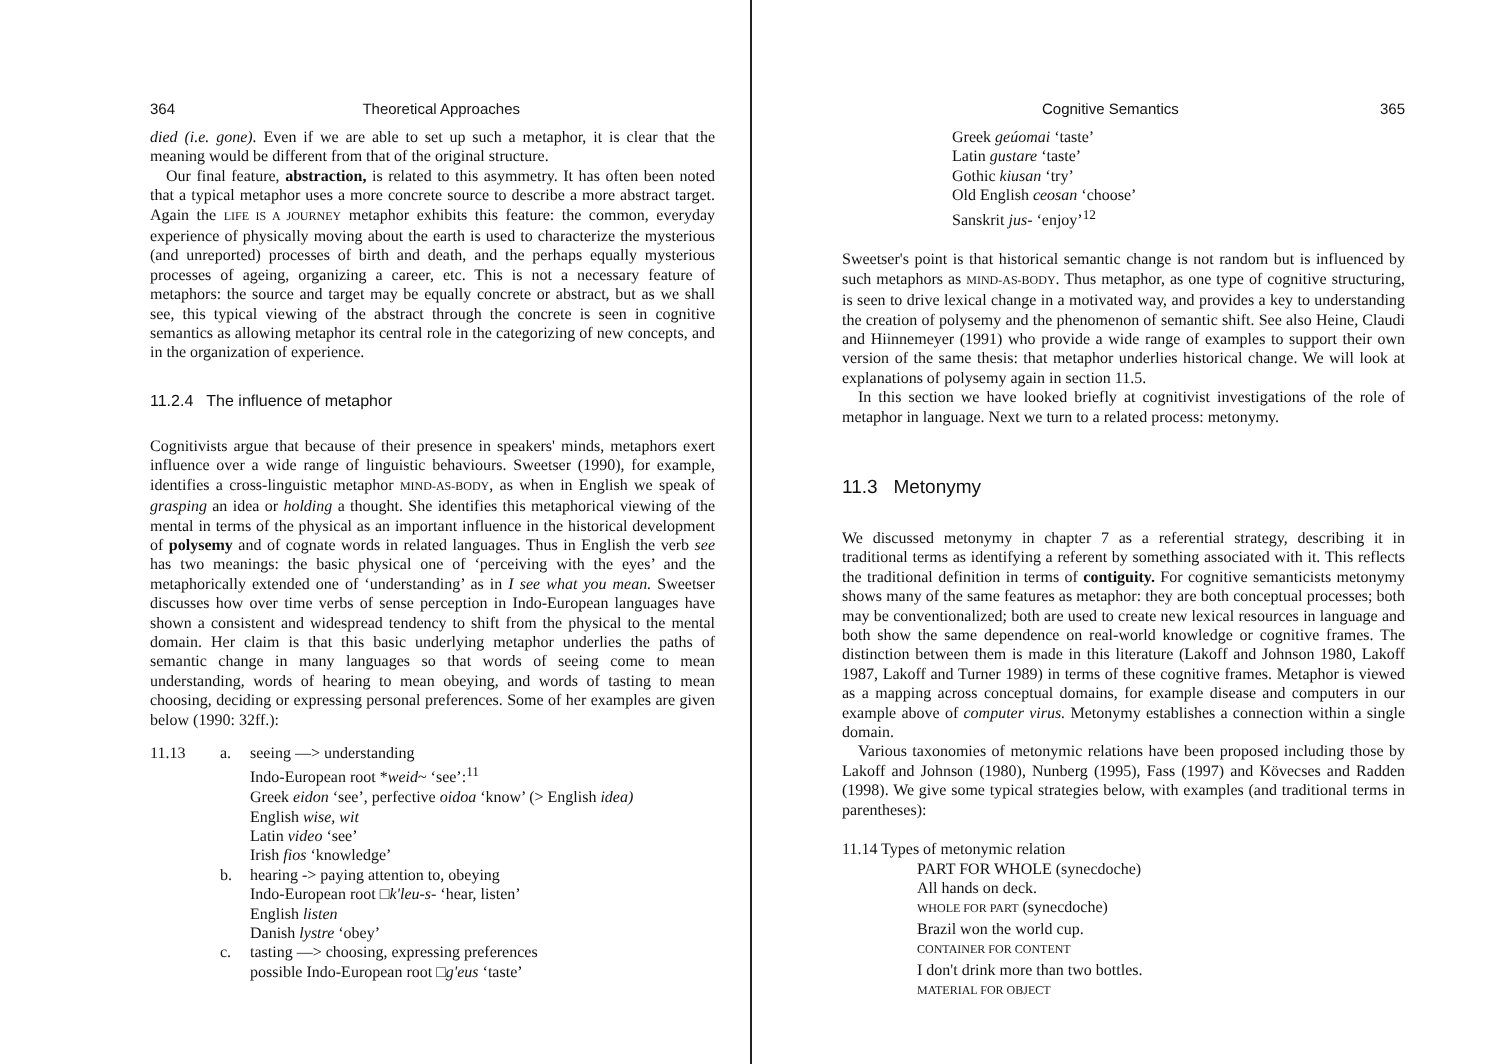364 Theoretical Approaches
died (i.e. gone). Even if we are able to set up such a metaphor, it is clear that the meaning would be different from that of the original structure.
Our final feature, abstraction, is related to this asymmetry. It has often been noted that a typical metaphor uses a more concrete source to describe a more abstract target. Again the LIFE IS A JOURNEY metaphor exhibits this feature: the common, everyday experience of physically moving about the earth is used to characterize the mysterious (and unreported) processes of birth and death, and the perhaps equally mysterious processes of ageing, organizing a career, etc. This is not a necessary feature of metaphors: the source and target may be equally concrete or abstract, but as we shall see, this typical viewing of the abstract through the concrete is seen in cognitive semantics as allowing metaphor its central role in the categorizing of new concepts, and in the organization of experience.
11.2.4 The influence of metaphor
Cognitivists argue that because of their presence in speakers' minds, metaphors exert influence over a wide range of linguistic behaviours. Sweetser (1990), for example, identifies a cross-linguistic metaphor MIND-AS-BODY, as when in English we speak of grasping an idea or holding a thought. She identifies this metaphorical viewing of the mental in terms of the physical as an important influence in the historical development of polysemy and of cognate words in related languages. Thus in English the verb see has two meanings: the basic physical one of ‘perceiving with the eyes’ and the metaphorically extended one of ‘understanding’ as in I see what you mean. Sweetser discusses how over time verbs of sense perception in Indo-European languages have shown a consistent and widespread tendency to shift from the physical to the mental domain. Her claim is that this basic underlying metaphor underlies the paths of semantic change in many languages so that words of seeing come to mean understanding, words of hearing to mean obeying, and words of tasting to mean choosing, deciding or expressing personal preferences. Some of her examples are given below (1990: 32ff.):
11.13 a. seeing —> understanding
Indo-European root *weid~ ‘see’:<sup>11</sup>
Greek eidon ‘see’, perfective oidoa ‘know’ (> English idea)
English wise, wit
Latin video ‘see’
Irish fios ‘knowledge’
b. hearing -> paying attention to, obeying
Indo-European root □k'leu-s- ‘hear, listen’
English listen
Danish lystre ‘obey’
c. tasting —> choosing, expressing preferences
possible Indo-European root □g'eus ‘taste’
Cognitive Semantics 365
Greek geúomai ‘taste’
Latin gustare ‘taste’
Gothic kiusan ‘try’
Old English ceosan ‘choose’
Sanskrit jus- ‘enjoy’<sup>12</sup>
Sweetser's point is that historical semantic change is not random but is influenced by such metaphors as MIND-AS-BODY. Thus metaphor, as one type of cognitive structuring, is seen to drive lexical change in a motivated way, and provides a key to understanding the creation of polysemy and the phenomenon of semantic shift. See also Heine, Claudi and Hiinnemeyer (1991) who provide a wide range of examples to support their own version of the same thesis: that metaphor underlies historical change. We will look at explanations of polysemy again in section 11.5.
In this section we have looked briefly at cognitivist investigations of the role of metaphor in language. Next we turn to a related process: metonymy.
11.3 Metonymy
We discussed metonymy in chapter 7 as a referential strategy, describing it in traditional terms as identifying a referent by something associated with it. This reflects the traditional definition in terms of contiguity. For cognitive semanticists metonymy shows many of the same features as metaphor: they are both conceptual processes; both may be conventionalized; both are used to create new lexical resources in language and both show the same dependence on real-world knowledge or cognitive frames. The distinction between them is made in this literature (Lakoff and Johnson 1980, Lakoff 1987, Lakoff and Turner 1989) in terms of these cognitive frames. Metaphor is viewed as a mapping across conceptual domains, for example disease and computers in our example above of computer virus. Metonymy establishes a connection within a single domain.
Various taxonomies of metonymic relations have been proposed including those by Lakoff and Johnson (1980), Nunberg (1995), Fass (1997) and Kövecses and Radden (1998). We give some typical strategies below, with examples (and traditional terms in parentheses):
11.14 Types of metonymic relation
PART FOR WHOLE (synecdoche)
All hands on deck.
WHOLE FOR PART (synecdoche)
Brazil won the world cup.
CONTAINER FOR CONTENT
I don't drink more than two bottles.
MATERIAL FOR OBJECT